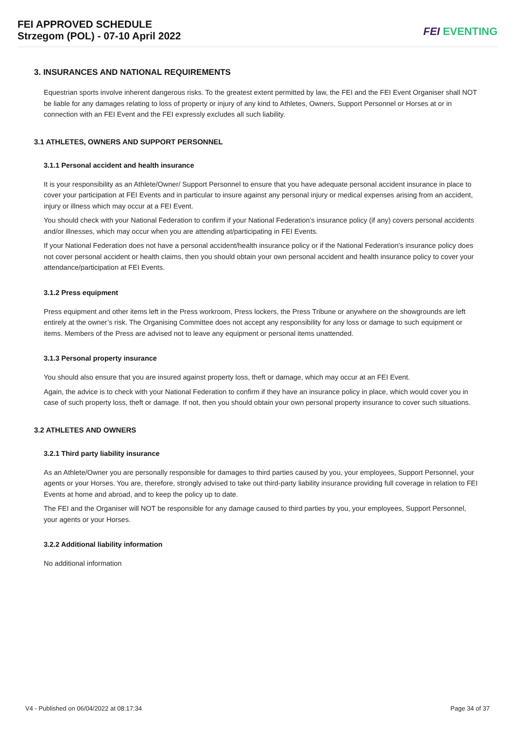FEI APPROVED SCHEDULE
Strzegom (POL) - 07-10 April 2022
FEI EVENTING
3. INSURANCES AND NATIONAL REQUIREMENTS
Equestrian sports involve inherent dangerous risks. To the greatest extent permitted by law, the FEI and the FEI Event Organiser shall NOT be liable for any damages relating to loss of property or injury of any kind to Athletes, Owners, Support Personnel or Horses at or in connection with an FEI Event and the FEI expressly excludes all such liability.
3.1 ATHLETES, OWNERS AND SUPPORT PERSONNEL
3.1.1 Personal accident and health insurance
It is your responsibility as an Athlete/Owner/ Support Personnel to ensure that you have adequate personal accident insurance in place to cover your participation at FEI Events and in particular to insure against any personal injury or medical expenses arising from an accident, injury or illness which may occur at a FEI Event.
You should check with your National Federation to confirm if your National Federation’s insurance policy (if any) covers personal accidents and/or illnesses, which may occur when you are attending at/participating in FEI Events.
If your National Federation does not have a personal accident/health insurance policy or if the National Federation’s insurance policy does not cover personal accident or health claims, then you should obtain your own personal accident and health insurance policy to cover your attendance/participation at FEI Events.
3.1.2 Press equipment
Press equipment and other items left in the Press workroom, Press lockers, the Press Tribune or anywhere on the showgrounds are left entirely at the owner’s risk. The Organising Committee does not accept any responsibility for any loss or damage to such equipment or items. Members of the Press are advised not to leave any equipment or personal items unattended.
3.1.3 Personal property insurance
You should also ensure that you are insured against property loss, theft or damage, which may occur at an FEI Event.
Again, the advice is to check with your National Federation to confirm if they have an insurance policy in place, which would cover you in case of such property loss, theft or damage. If not, then you should obtain your own personal property insurance to cover such situations.
3.2 ATHLETES AND OWNERS
3.2.1 Third party liability insurance
As an Athlete/Owner you are personally responsible for damages to third parties caused by you, your employees, Support Personnel, your agents or your Horses. You are, therefore, strongly advised to take out third-party liability insurance providing full coverage in relation to FEI Events at home and abroad, and to keep the policy up to date.
The FEI and the Organiser will NOT be responsible for any damage caused to third parties by you, your employees, Support Personnel, your agents or your Horses.
3.2.2 Additional liability information
No additional information
V4 - Published on 06/04/2022 at 08:17:34 Page 34 of 37